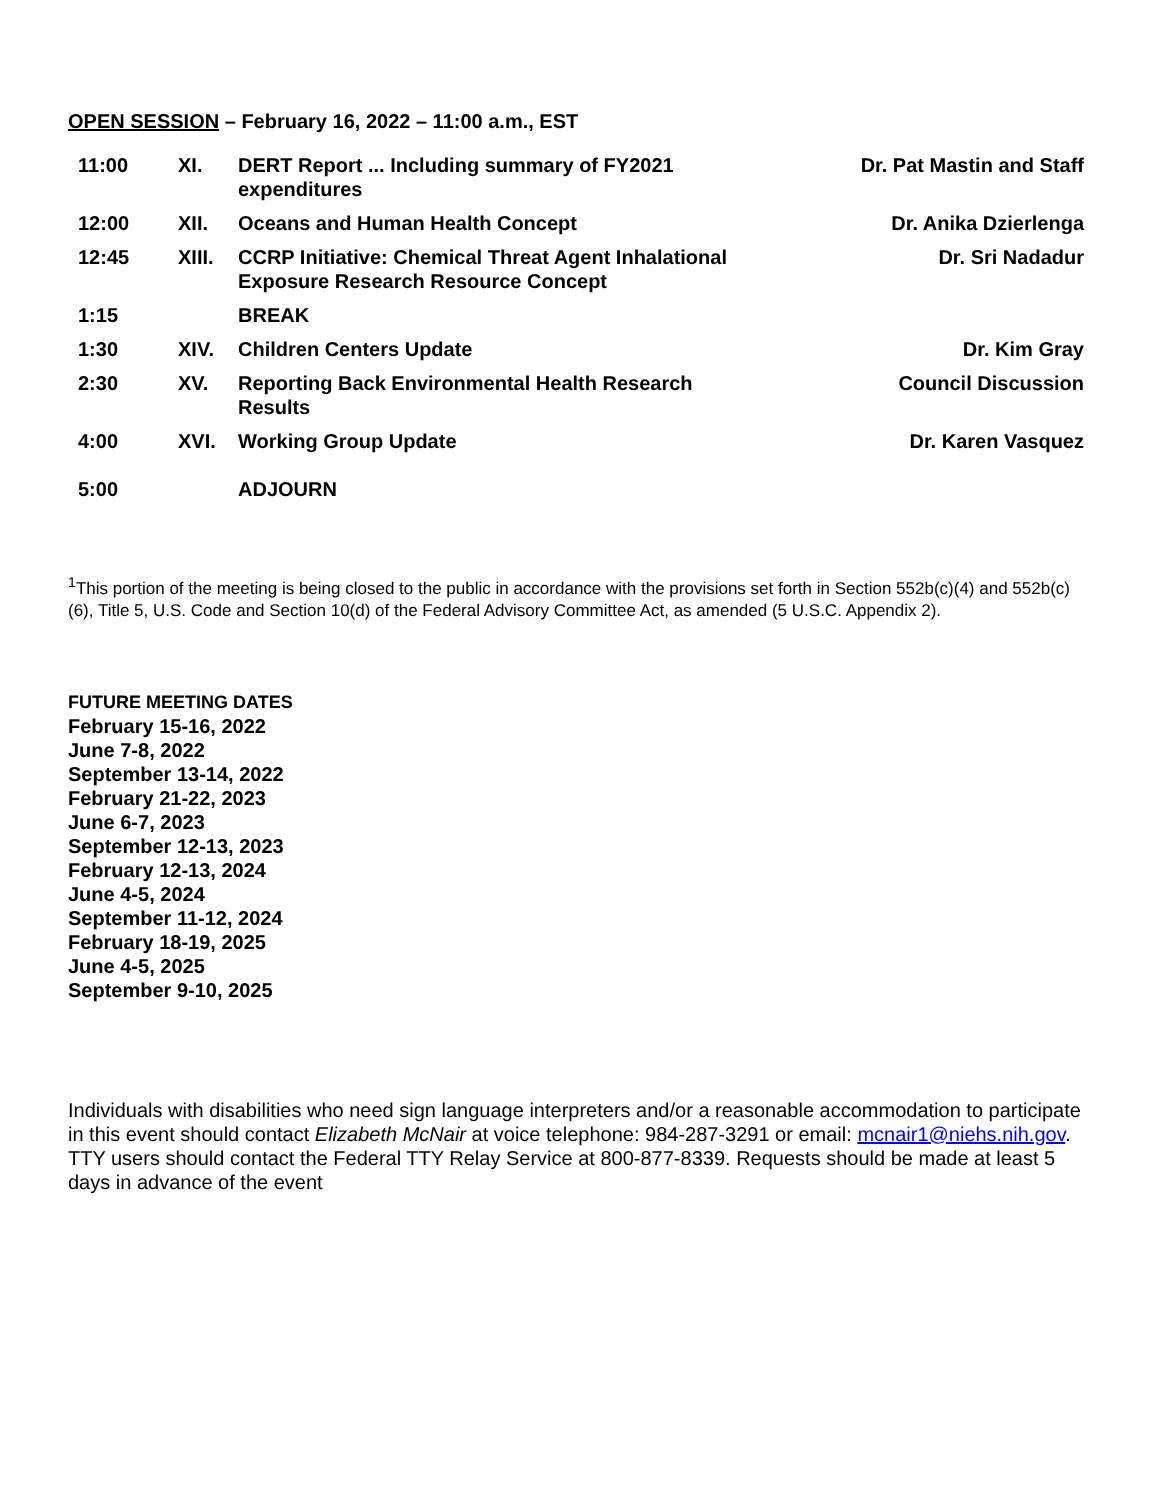OPEN SESSION – February 16, 2022 – 11:00 a.m., EST
| 11:00 | XI. | DERT Report ... Including summary of FY2021 expenditures | Dr. Pat Mastin and Staff |
| 12:00 | XII. | Oceans and Human Health Concept | Dr. Anika Dzierlenga |
| 12:45 | XIII. | CCRP Initiative: Chemical Threat Agent Inhalational Exposure Research Resource Concept | Dr. Sri Nadadur |
| 1:15 | | BREAK | |
| 1:30 | XIV. | Children Centers Update | Dr. Kim Gray |
| 2:30 | XV. | Reporting Back Environmental Health Research Results | Council Discussion |
| 4:00 | XVI. | Working Group Update | Dr. Karen Vasquez |
| 5:00 | | ADJOURN | |
<sup>1</sup> This portion of the meeting is being closed to the public in accordance with the provisions set forth in Section 552b(c)(4) and 552b(c)(6), Title 5, U.S. Code and Section 10(d) of the Federal Advisory Committee Act, as amended (5 U.S.C. Appendix 2).
FUTURE MEETING DATES
February 15-16, 2022
June 7-8, 2022
September 13-14, 2022
February 21-22, 2023
June 6-7, 2023
September 12-13, 2023
February 12-13, 2024
June 4-5, 2024
September 11-12, 2024
February 18-19, 2025
June 4-5, 2025
September 9-10, 2025
Individuals with disabilities who need sign language interpreters and/or a reasonable accommodation to participate in this event should contact Elizabeth McNair at voice telephone: 984-287-3291 or email: mcnair1@niehs.nih.gov. TTY users should contact the Federal TTY Relay Service at 800-877-8339. Requests should be made at least 5 days in advance of the event